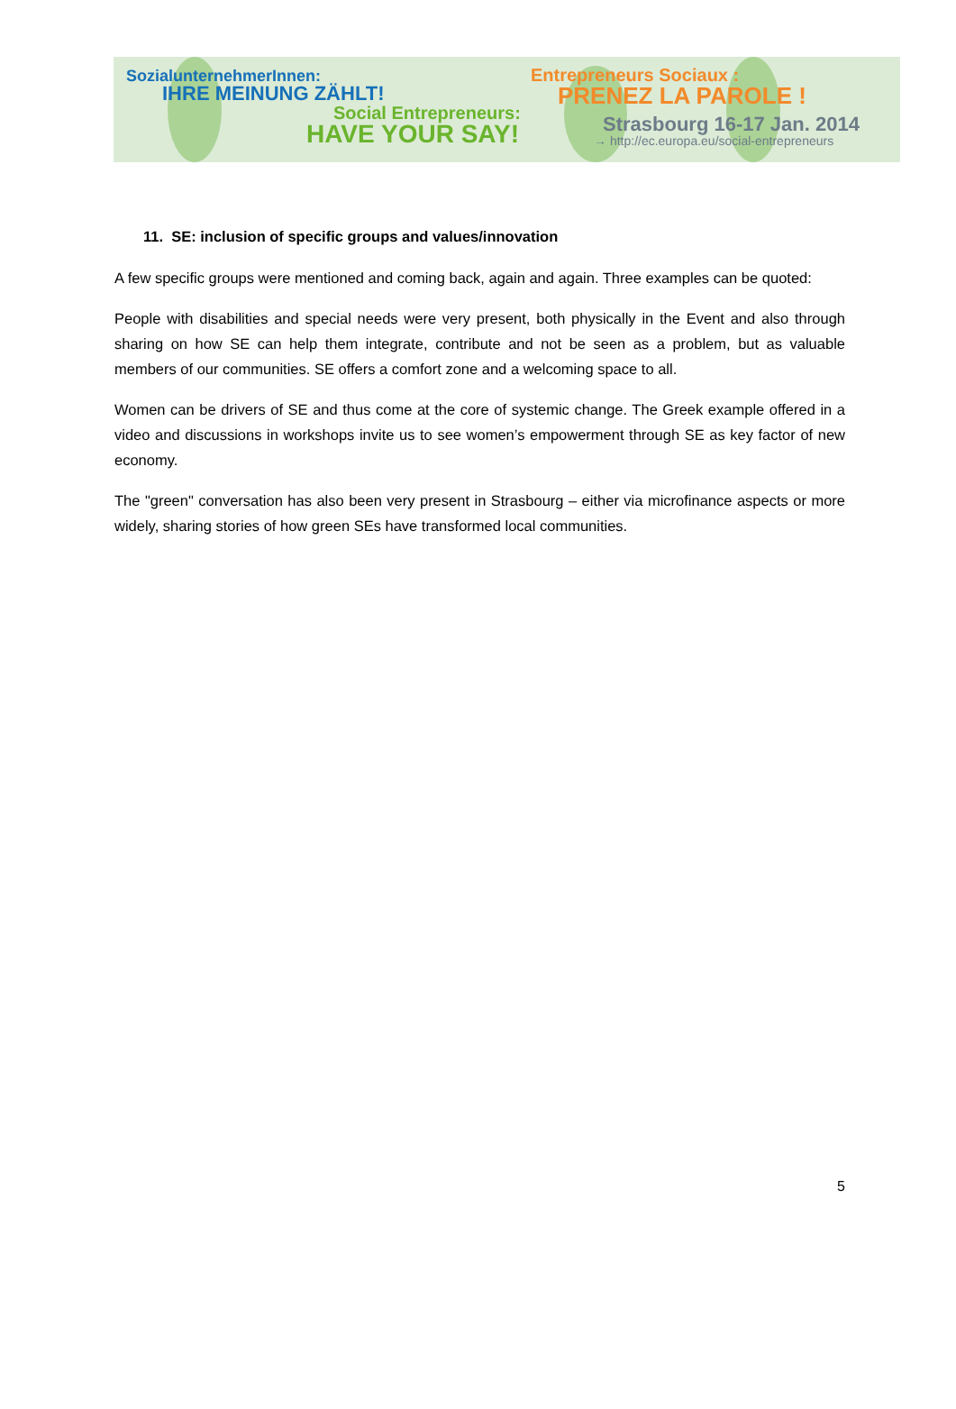SozialunternehmerInnen:
IHRE MEINUNG ZÄHLT!
Social Entrepreneurs:
HAVE YOUR SAY!
Entrepreneurs Sociaux :
PRENEZ LA PAROLE !
Strasbourg 16-17 Jan. 2014
→ http://ec.europa.eu/social-entrepreneurs
11. SE: inclusion of specific groups and values/innovation
A few specific groups were mentioned and coming back, again and again. Three examples can be quoted:
People with disabilities and special needs were very present, both physically in the Event and also through sharing on how SE can help them integrate, contribute and not be seen as a problem, but as valuable members of our communities. SE offers a comfort zone and a welcoming space to all.
Women can be drivers of SE and thus come at the core of systemic change. The Greek example offered in a video and discussions in workshops invite us to see women’s empowerment through SE as key factor of new economy.
The "green" conversation has also been very present in Strasbourg – either via microfinance aspects or more widely, sharing stories of how green SEs have transformed local communities.
5